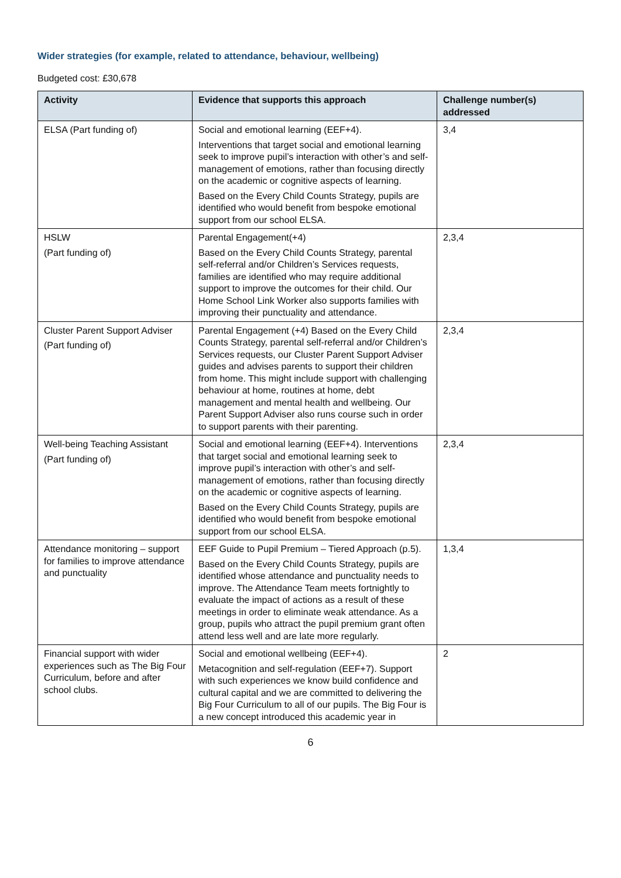Wider strategies (for example, related to attendance, behaviour, wellbeing)
Budgeted cost: £30,678
| Activity | Evidence that supports this approach | Challenge number(s) addressed |
| --- | --- | --- |
| ELSA (Part funding of) | Social and emotional learning (EEF+4). Interventions that target social and emotional learning seek to improve pupil’s interaction with other’s and self-management of emotions, rather than focusing directly on the academic or cognitive aspects of learning. Based on the Every Child Counts Strategy, pupils are identified who would benefit from bespoke emotional support from our school ELSA. | 3,4 |
| HSLW (Part funding of) | Parental Engagement(+4) Based on the Every Child Counts Strategy, parental self-referral and/or Children’s Services requests, families are identified who may require additional support to improve the outcomes for their child. Our Home School Link Worker also supports families with improving their punctuality and attendance. | 2,3,4 |
| Cluster Parent Support Adviser (Part funding of) | Parental Engagement (+4) Based on the Every Child Counts Strategy, parental self-referral and/or Children’s Services requests, our Cluster Parent Support Adviser guides and advises parents to support their children from home. This might include support with challenging behaviour at home, routines at home, debt management and mental health and wellbeing. Our Parent Support Adviser also runs course such in order to support parents with their parenting. | 2,3,4 |
| Well-being Teaching Assistant (Part funding of) | Social and emotional learning (EEF+4). Interventions that target social and emotional learning seek to improve pupil’s interaction with other’s and self-management of emotions, rather than focusing directly on the academic or cognitive aspects of learning. Based on the Every Child Counts Strategy, pupils are identified who would benefit from bespoke emotional support from our school ELSA. | 2,3,4 |
| Attendance monitoring – support for families to improve attendance and punctuality | EEF Guide to Pupil Premium – Tiered Approach (p.5). Based on the Every Child Counts Strategy, pupils are identified whose attendance and punctuality needs to improve. The Attendance Team meets fortnightly to evaluate the impact of actions as a result of these meetings in order to eliminate weak attendance. As a group, pupils who attract the pupil premium grant often attend less well and are late more regularly. | 1,3,4 |
| Financial support with wider experiences such as The Big Four Curriculum, before and after school clubs. | Social and emotional wellbeing (EEF+4). Metacognition and self-regulation (EEF+7). Support with such experiences we know build confidence and cultural capital and we are committed to delivering the Big Four Curriculum to all of our pupils. The Big Four is a new concept introduced this academic year in | 2 |
6